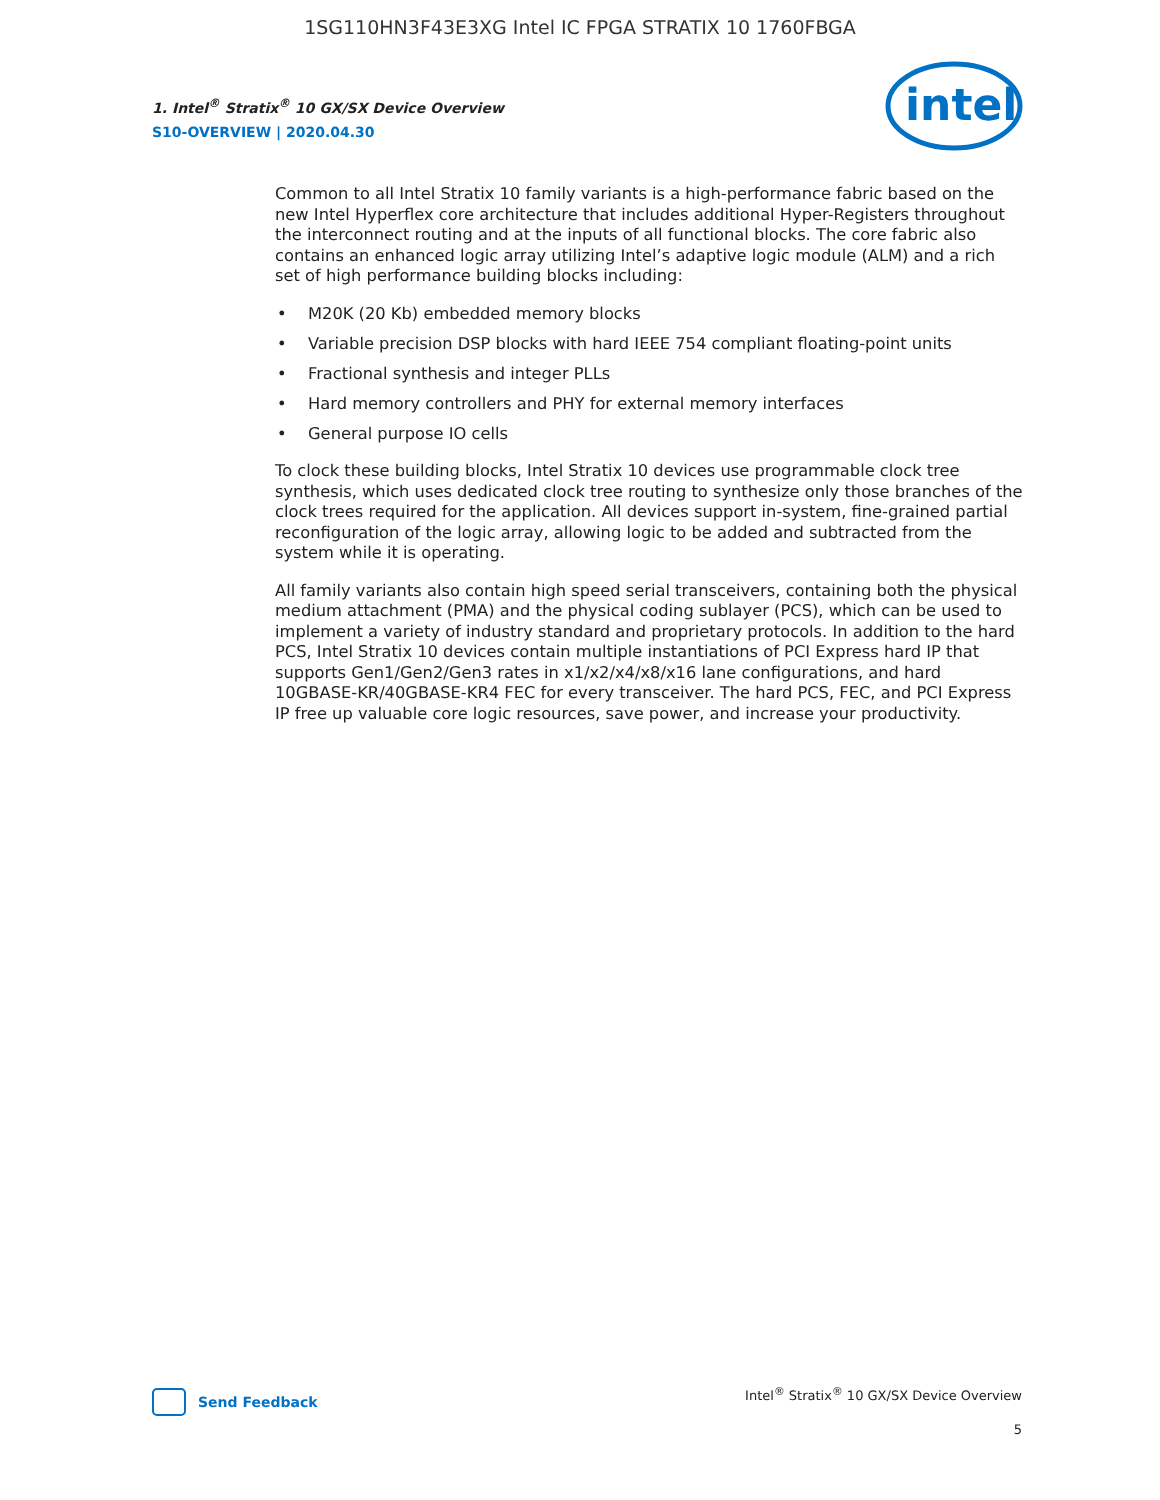1SG110HN3F43E3XG Intel IC FPGA STRATIX 10 1760FBGA
1. Intel<sup>®</sup> Stratix<sup>®</sup> 10 GX/SX Device Overview
S10-OVERVIEW | 2020.04.30
intel
Common to all Intel Stratix 10 family variants is a high-performance fabric based on the new Intel Hyperflex core architecture that includes additional Hyper-Registers throughout the interconnect routing and at the inputs of all functional blocks. The core fabric also contains an enhanced logic array utilizing Intel’s adaptive logic module (ALM) and a rich set of high performance building blocks including:
• M20K (20 Kb) embedded memory blocks
• Variable precision DSP blocks with hard IEEE 754 compliant floating-point units
• Fractional synthesis and integer PLLs
• Hard memory controllers and PHY for external memory interfaces
• General purpose IO cells
To clock these building blocks, Intel Stratix 10 devices use programmable clock tree synthesis, which uses dedicated clock tree routing to synthesize only those branches of the clock trees required for the application. All devices support in-system, fine-grained partial reconfiguration of the logic array, allowing logic to be added and subtracted from the system while it is operating.
All family variants also contain high speed serial transceivers, containing both the physical medium attachment (PMA) and the physical coding sublayer (PCS), which can be used to implement a variety of industry standard and proprietary protocols. In addition to the hard PCS, Intel Stratix 10 devices contain multiple instantiations of PCI Express hard IP that supports Gen1/Gen2/Gen3 rates in x1/x2/x4/x8/x16 lane configurations, and hard 10GBASE-KR/40GBASE-KR4 FEC for every transceiver. The hard PCS, FEC, and PCI Express IP free up valuable core logic resources, save power, and increase your productivity.
Send Feedback
Intel<sup>®</sup> Stratix<sup>®</sup> 10 GX/SX Device Overview
5